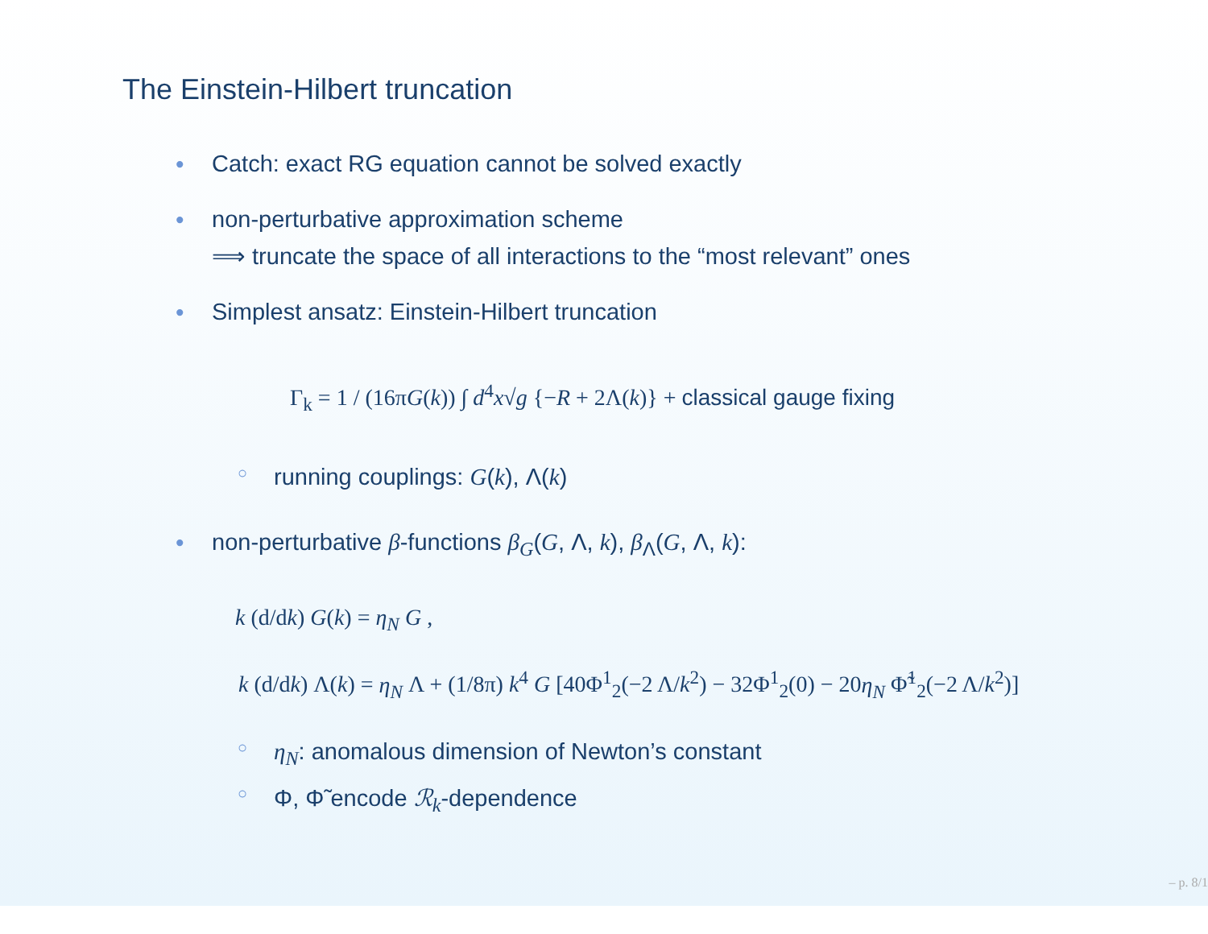The Einstein-Hilbert truncation
• Catch: exact RG equation cannot be solved exactly
• non-perturbative approximation scheme
⟹ truncate the space of all interactions to the “most relevant” ones
• Simplest ansatz: Einstein-Hilbert truncation
Γ<sub>k</sub> = 1 / (16πG(k)) ∫ d<sup>4</sup>x√g {−R + 2Λ(k)} + classical gauge fixing
○ running couplings: G(k), Λ(k)
• non-perturbative β-functions β<sub>G</sub>(G, Λ, k), β<sub>Λ</sub>(G, Λ, k):
k (d/dk) G(k) = η<sub>N</sub> G ,
k (d/dk) Λ(k) = η<sub>N</sub> Λ + (1/8π) k<sup>4</sup> G [40Φ<sup>1</sup><sub>2</sub>(−2 Λ/k<sup>2</sup>) − 32Φ<sup>1</sup><sub>2</sub>(0) − 20η<sub>N</sub> Φ̃<sup>1</sup><sub>2</sub>(−2 Λ/k<sup>2</sup>)]
○ η<sub>N</sub>: anomalous dimension of Newton’s constant
○ Φ, Φ̃ encode ℛ<sub>k</sub>-dependence
– p. 8/1